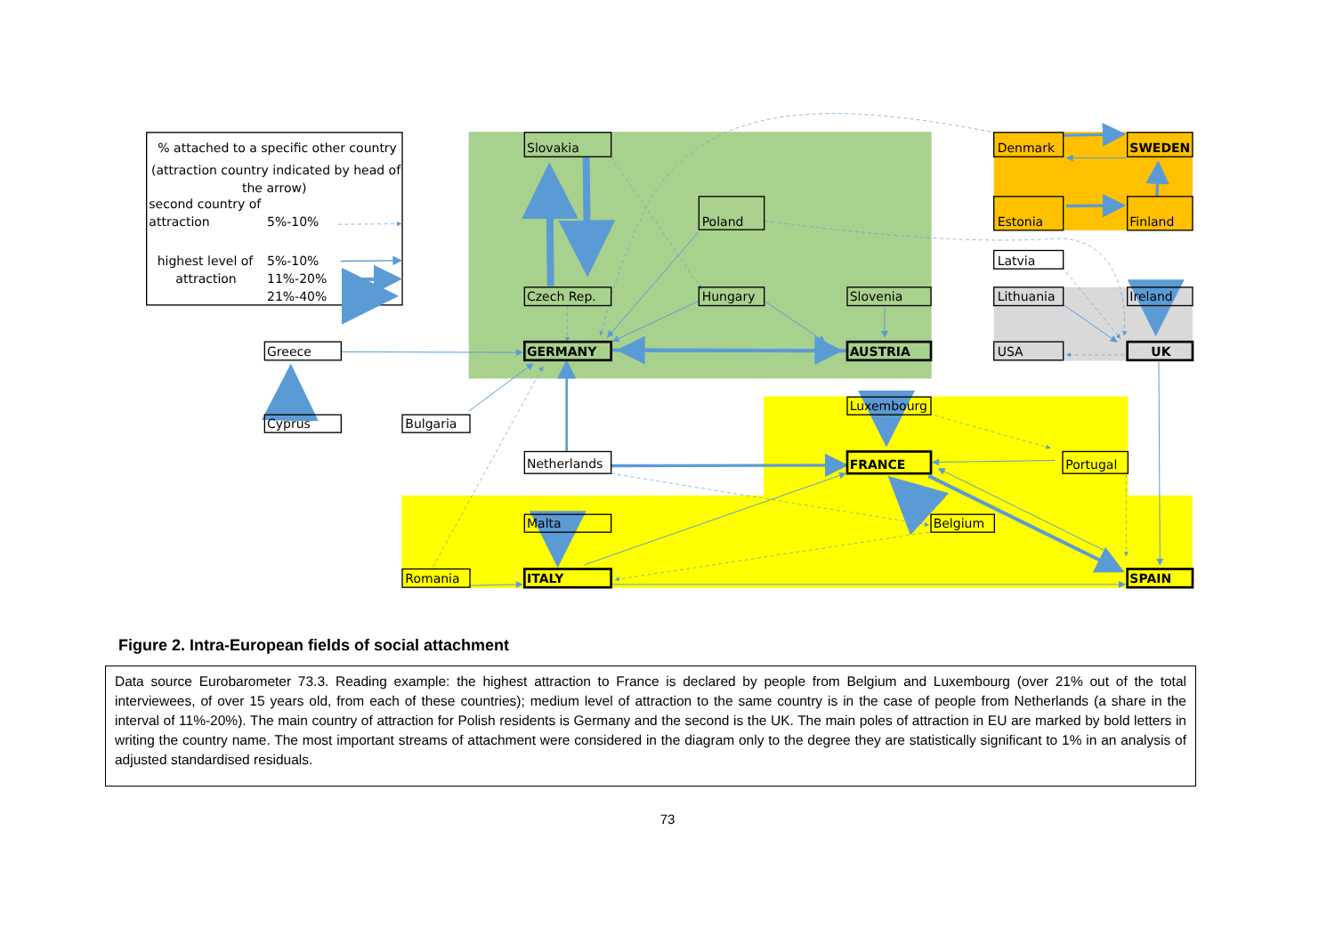% attached to a specific other country
(attraction country indicated by head of
the arrow)
second country of
attraction
5%-10%
highest level of
5%-10%
attraction
11%-20%
21%-40%
Slovakia
Denmark
SWEDEN
Poland
Estonia
Finland
Latvia
Czech Rep.
Hungary
Slovenia
Lithuania
Ireland
Greece
GERMANY
AUSTRIA
USA
UK
Luxembourg
Cyprus
Bulgaria
Netherlands
FRANCE
Portugal
Malta
Belgium
Romania
ITALY
SPAIN
Figure 2. Intra-European fields of social attachment
Data source Eurobarometer 73.3. Reading example: the highest attraction to France is declared by people from Belgium and Luxembourg (over 21% out of the total interviewees, of over 15 years old, from each of these countries); medium level of attraction to the same country is in the case of people from Netherlands (a share in the interval of 11%-20%). The main country of attraction for Polish residents is Germany and the second is the UK. The main poles of attraction in EU are marked by bold letters in writing the country name. The most important streams of attachment were considered in the diagram only to the degree they are statistically significant to 1% in an analysis of adjusted standardised residuals.
73